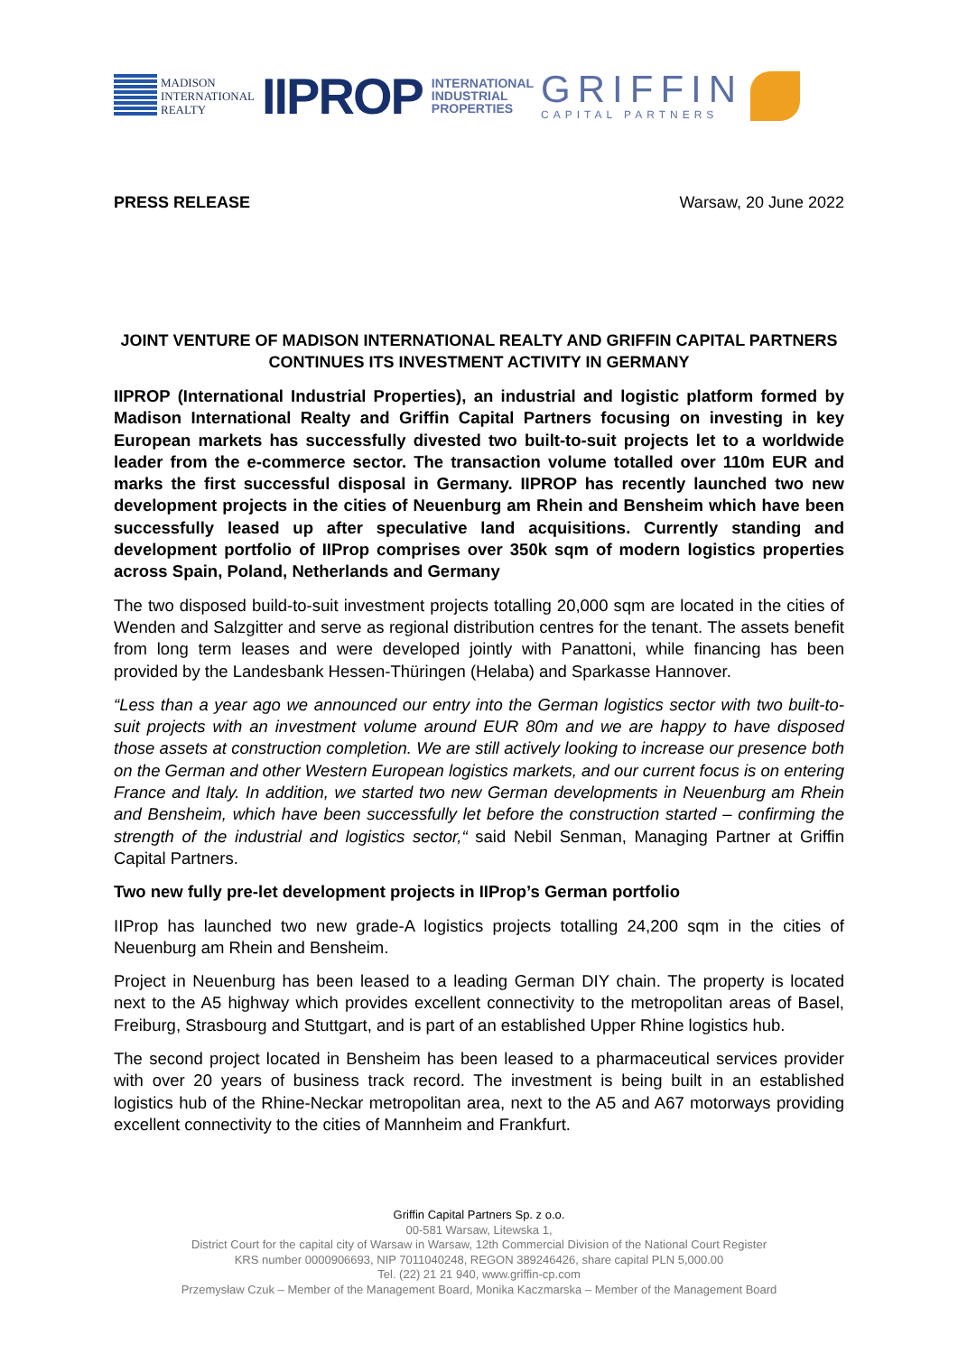MADISON
INTERNATIONAL
REALTY
IIPROP INTERNATIONAL
INDUSTRIAL
PROPERTIES
GRIFFIN
CAPITAL PARTNERS
PRESS RELEASE Warsaw, 20 June 2022
JOINT VENTURE OF MADISON INTERNATIONAL REALTY AND GRIFFIN CAPITAL PARTNERS CONTINUES ITS INVESTMENT ACTIVITY IN GERMANY
IIPROP (International Industrial Properties), an industrial and logistic platform formed by Madison International Realty and Griffin Capital Partners focusing on investing in key European markets has successfully divested two built-to-suit projects let to a worldwide leader from the e-commerce sector. The transaction volume totalled over 110m EUR and marks the first successful disposal in Germany. IIPROP has recently launched two new development projects in the cities of Neuenburg am Rhein and Bensheim which have been successfully leased up after speculative land acquisitions. Currently standing and development portfolio of IIProp comprises over 350k sqm of modern logistics properties across Spain, Poland, Netherlands and Germany
The two disposed build-to-suit investment projects totalling 20,000 sqm are located in the cities of Wenden and Salzgitter and serve as regional distribution centres for the tenant. The assets benefit from long term leases and were developed jointly with Panattoni, while financing has been provided by the Landesbank Hessen-Thüringen (Helaba) and Sparkasse Hannover.
“Less than a year ago we announced our entry into the German logistics sector with two built-to-suit projects with an investment volume around EUR 80m and we are happy to have disposed those assets at construction completion. We are still actively looking to increase our presence both on the German and other Western European logistics markets, and our current focus is on entering France and Italy. In addition, we started two new German developments in Neuenburg am Rhein and Bensheim, which have been successfully let before the construction started – confirming the strength of the industrial and logistics sector,“ said Nebil Senman, Managing Partner at Griffin Capital Partners.
Two new fully pre-let development projects in IIProp’s German portfolio
IIProp has launched two new grade-A logistics projects totalling 24,200 sqm in the cities of Neuenburg am Rhein and Bensheim.
Project in Neuenburg has been leased to a leading German DIY chain. The property is located next to the A5 highway which provides excellent connectivity to the metropolitan areas of Basel, Freiburg, Strasbourg and Stuttgart, and is part of an established Upper Rhine logistics hub.
The second project located in Bensheim has been leased to a pharmaceutical services provider with over 20 years of business track record. The investment is being built in an established logistics hub of the Rhine-Neckar metropolitan area, next to the A5 and A67 motorways providing excellent connectivity to the cities of Mannheim and Frankfurt.
Griffin Capital Partners Sp. z o.o.
00-581 Warsaw, Litewska 1,
District Court for the capital city of Warsaw in Warsaw, 12th Commercial Division of the National Court Register
KRS number 0000906693, NIP 7011040248, REGON 389246426, share capital PLN 5,000.00
Tel. (22) 21 21 940, www.griffin-cp.com
Przemysław Czuk – Member of the Management Board, Monika Kaczmarska – Member of the Management Board